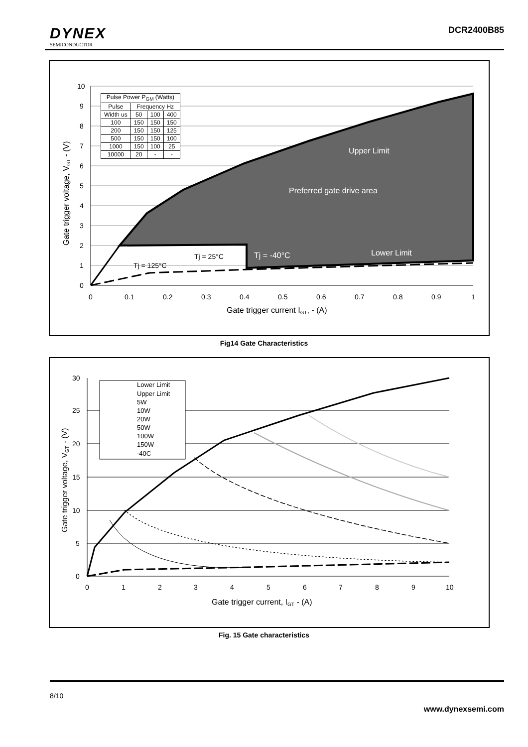DYNEX
SEMICONDUCTOR
DCR2400B85
Upper Limit
Preferred gate drive area
Tj = -40°C
Lower Limit
Tj = 25°C
Tj = 125°C
10
9
8
7
6
5
4
3
2
1
0
0
0.1
0.2
0.3
0.4
0.5
0.6
0.7
0.8
0.9
1
Gate trigger current IGT, - (A)
Gate trigger voltage, VGT - (V)
| Pulse Power P<sub>GM</sub> (Watts) | | | |
| Pulse | Frequency Hz | | |
| Width us | 50 | 100 | 400 |
| 100 | 150 | 150 | 150 |
| 200 | 150 | 150 | 125 |
| 500 | 150 | 150 | 100 |
| 1000 | 150 | 100 | 25 |
| 10000 | 20 | - | - |
Fig14 Gate Characteristics
Lower Limit
Upper Limit
5W
10W
20W
50W
100W
150W
-40C
30
25
20
15
10
5
0
0
1
2
3
4
5
6
7
8
9
10
Gate trigger current, IGT - (A)
Gate trigger voltage, VGT - (V)
Fig. 15 Gate characteristics
8/10
www.dynexsemi.com